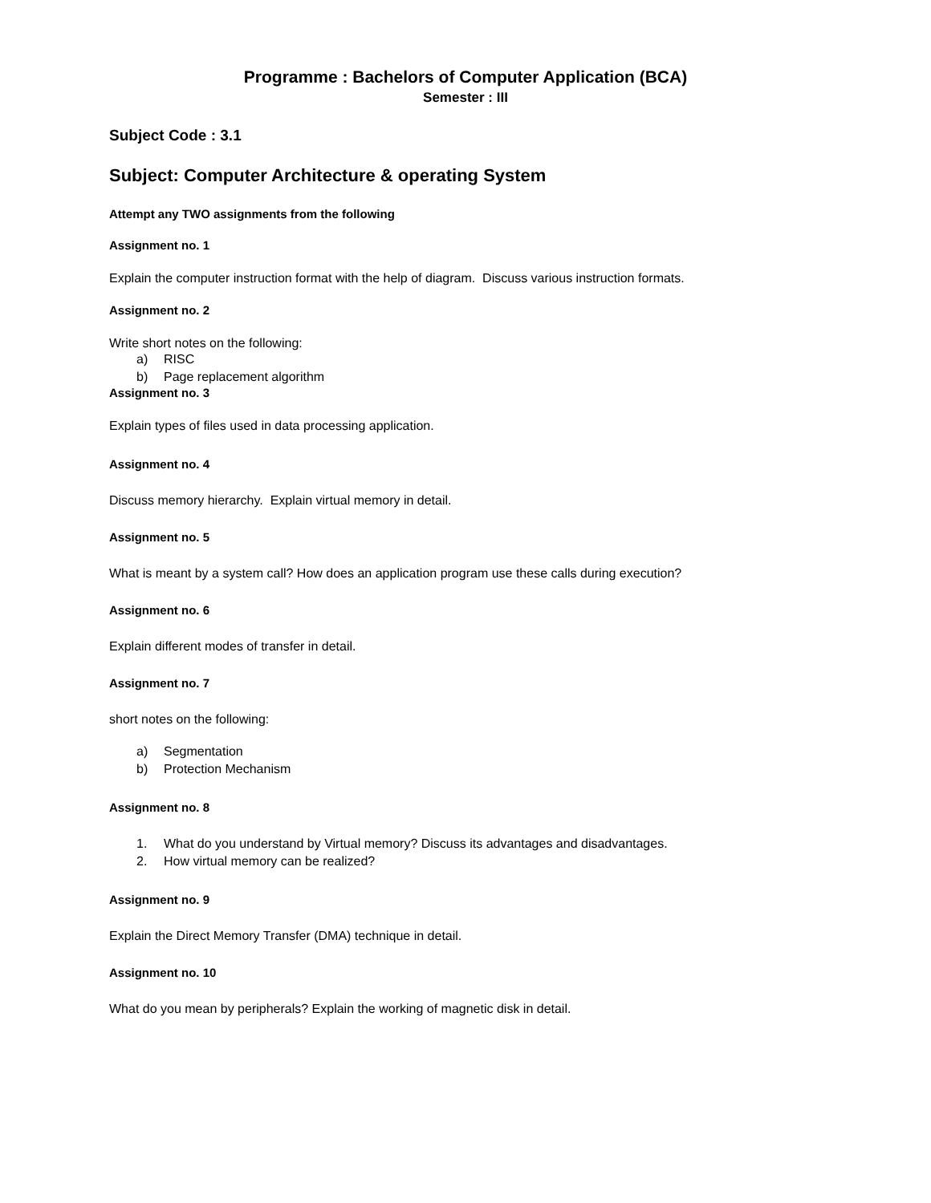Programme : Bachelors of Computer Application (BCA)
Semester : III
Subject Code : 3.1
Subject: Computer Architecture & operating System
Attempt any TWO assignments from the following
Assignment no. 1
Explain the computer instruction format with the help of diagram. Discuss various instruction formats.
Assignment no. 2
Write short notes on the following:
a) RISC
b) Page replacement algorithm
Assignment no. 3
Explain types of files used in data processing application.
Assignment no. 4
Discuss memory hierarchy. Explain virtual memory in detail.
Assignment no. 5
What is meant by a system call? How does an application program use these calls during execution?
Assignment no. 6
Explain different modes of transfer in detail.
Assignment no. 7
short notes on the following:
a) Segmentation
b) Protection Mechanism
Assignment no. 8
1. What do you understand by Virtual memory? Discuss its advantages and disadvantages.
2. How virtual memory can be realized?
Assignment no. 9
Explain the Direct Memory Transfer (DMA) technique in detail.
Assignment no. 10
What do you mean by peripherals? Explain the working of magnetic disk in detail.